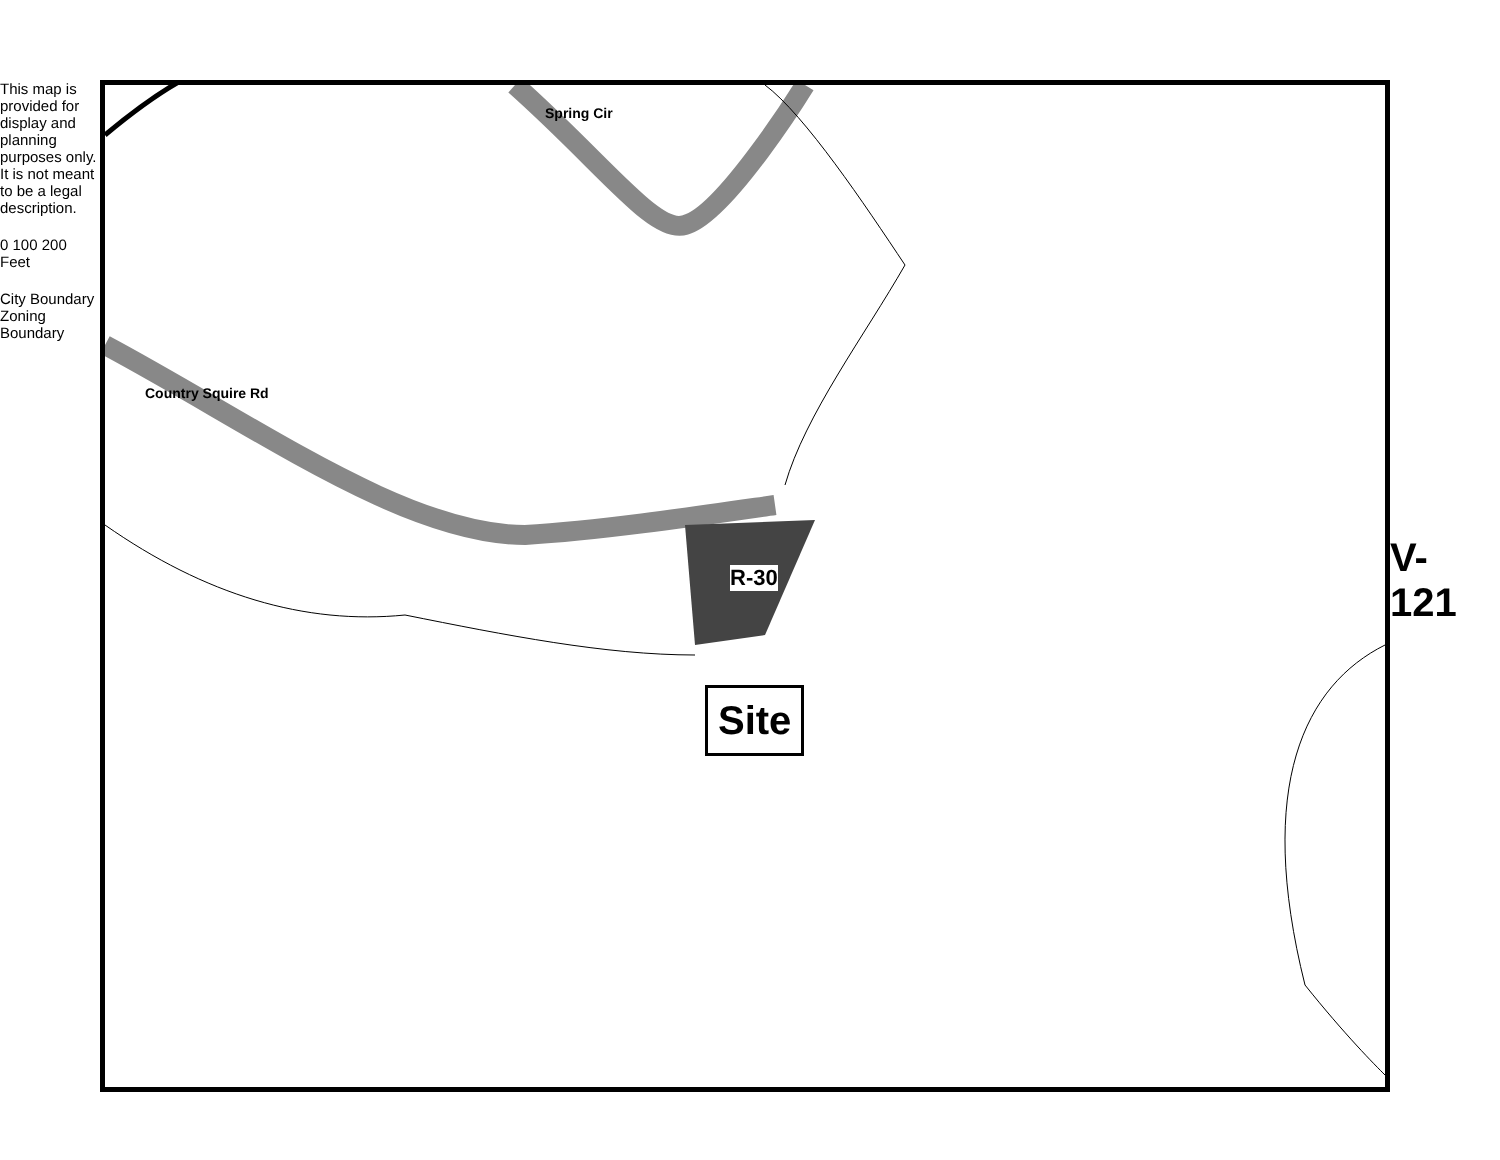This map is provided for display and planning purposes only. It is not meant to be a legal description.
0 100 200 Feet
City Boundary Zoning Boundary
Spring Cir
Country Squire Rd
R-30
Site
V-121